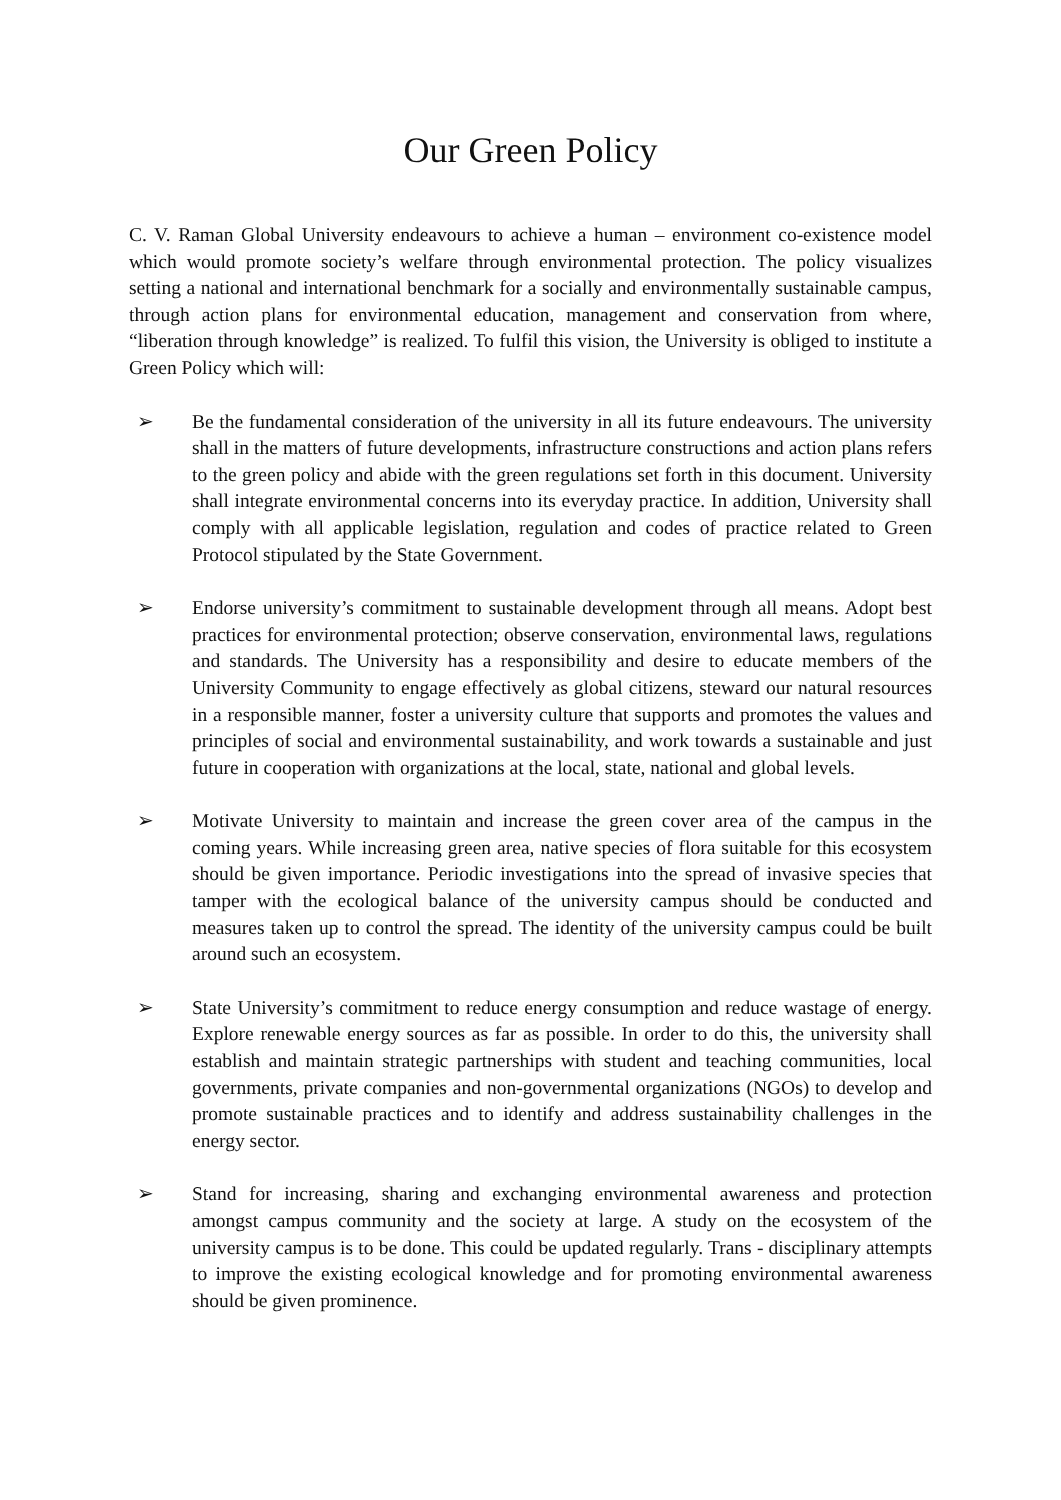Our Green Policy
C. V. Raman Global University endeavours to achieve a human – environment co-existence model which would promote society’s welfare through environmental protection. The policy visualizes setting a national and international benchmark for a socially and environmentally sustainable campus, through action plans for environmental education, management and conservation from where, “liberation through knowledge” is realized. To fulfil this vision, the University is obliged to institute a Green Policy which will:
➢ Be the fundamental consideration of the university in all its future endeavours. The university shall in the matters of future developments, infrastructure constructions and action plans refers to the green policy and abide with the green regulations set forth in this document. University shall integrate environmental concerns into its everyday practice. In addition, University shall comply with all applicable legislation, regulation and codes of practice related to Green Protocol stipulated by the State Government.
➢ Endorse university’s commitment to sustainable development through all means. Adopt best practices for environmental protection; observe conservation, environmental laws, regulations and standards. The University has a responsibility and desire to educate members of the University Community to engage effectively as global citizens, steward our natural resources in a responsible manner, foster a university culture that supports and promotes the values and principles of social and environmental sustainability, and work towards a sustainable and just future in cooperation with organizations at the local, state, national and global levels.
➢ Motivate University to maintain and increase the green cover area of the campus in the coming years. While increasing green area, native species of flora suitable for this ecosystem should be given importance. Periodic investigations into the spread of invasive species that tamper with the ecological balance of the university campus should be conducted and measures taken up to control the spread. The identity of the university campus could be built around such an ecosystem.
➢ State University’s commitment to reduce energy consumption and reduce wastage of energy. Explore renewable energy sources as far as possible. In order to do this, the university shall establish and maintain strategic partnerships with student and teaching communities, local governments, private companies and non-governmental organizations (NGOs) to develop and promote sustainable practices and to identify and address sustainability challenges in the energy sector.
➢ Stand for increasing, sharing and exchanging environmental awareness and protection amongst campus community and the society at large. A study on the ecosystem of the university campus is to be done. This could be updated regularly. Trans - disciplinary attempts to improve the existing ecological knowledge and for promoting environmental awareness should be given prominence.